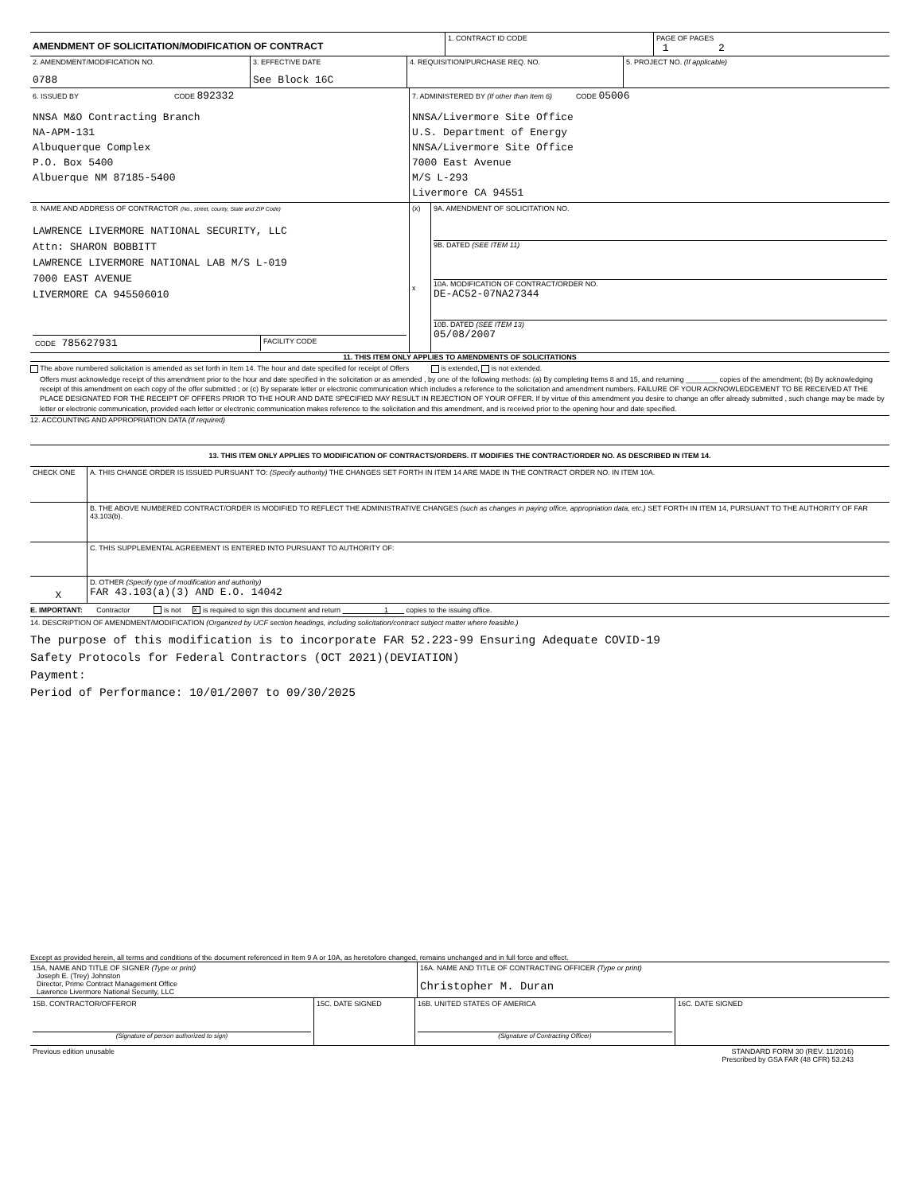| AMENDMENT OF SOLICITATION/MODIFICATION OF CONTRACT | 1. CONTRACT ID CODE | PAGE OF PAGES 1 2 |
| 2. AMENDMENT/MODIFICATION NO. 0788 | 3. EFFECTIVE DATE See Block 16C | 4. REQUISITION/PURCHASE REQ. NO. | 5. PROJECT NO. (If applicable) |
| 6. ISSUED BY CODE 892332 NNSA M&O Contracting Branch NA-APM-131 Albuquerque Complex P.O. Box 5400 Albuerque NM 87185-5400 | 7. ADMINISTERED BY (If other than Item 6) CODE 05006 NNSA/Livermore Site Office U.S. Department of Energy NNSA/Livermore Site Office 7000 East Avenue M/S L-293 Livermore CA 94551 |
| 8. NAME AND ADDRESS OF CONTRACTOR (No., street, county, State and ZIP Code) LAWRENCE LIVERMORE NATIONAL SECURITY, LLC Attn: SHARON BOBBITT LAWRENCE LIVERMORE NATIONAL LAB M/S L-019 7000 EAST AVENUE LIVERMORE CA 945506010 / CODE 785627931 / FACILITY CODE / | (x) x | 9A. AMENDMENT OF SOLICITATION NO. 9B. DATED (SEE ITEM 11) 10A. MODIFICATION OF CONTRACT/ORDER NO. DE-AC52-07NA27344 10B. DATED (SEE ITEM 13) 05/08/2007 |
11. THIS ITEM ONLY APPLIES TO AMENDMENTS OF SOLICITATIONS
The above numbered solicitation is amended as set forth in Item 14. The hour and date specified for receipt of Offers is extended, is not extended.
Offers must acknowledge receipt of this amendment prior to the hour and date specified in the solicitation or as amended , by one of the following methods: (a) By completing Items 8 and 15, and returning ________ copies of the amendment; (b) By acknowledging receipt of this amendment on each copy of the offer submitted ; or (c) By separate letter or electronic communication which includes a reference to the solicitation and amendment numbers. FAILURE OF YOUR ACKNOWLEDGEMENT TO BE RECEIVED AT THE PLACE DESIGNATED FOR THE RECEIPT OF OFFERS PRIOR TO THE HOUR AND DATE SPECIFIED MAY RESULT IN REJECTION OF YOUR OFFER. If by virtue of this amendment you desire to change an offer already submitted , such change may be made by letter or electronic communication, provided each letter or electronic communication makes reference to the solicitation and this amendment, and is received prior to the opening hour and date specified.
12. ACCOUNTING AND APPROPRIATION DATA (If required)
13. THIS ITEM ONLY APPLIES TO MODIFICATION OF CONTRACTS/ORDERS. IT MODIFIES THE CONTRACT/ORDER NO. AS DESCRIBED IN ITEM 14.
| CHECK ONE | A. THIS CHANGE ORDER IS ISSUED PURSUANT TO: (Specify authority) THE CHANGES SET FORTH IN ITEM 14 ARE MADE IN THE CONTRACT ORDER NO. IN ITEM 10A. |
| | B. THE ABOVE NUMBERED CONTRACT/ORDER IS MODIFIED TO REFLECT THE ADMINISTRATIVE CHANGES (such as changes in paying office, appropriation data, etc.) SET FORTH IN ITEM 14, PURSUANT TO THE AUTHORITY OF FAR 43.103(b). |
| | C. THIS SUPPLEMENTAL AGREEMENT IS ENTERED INTO PURSUANT TO AUTHORITY OF: |
| X | D. OTHER (Specify type of modification and authority) FAR 43.103(a)(3) AND E.O. 14042 |
E. IMPORTANT: Contractor is not x is required to sign this document and return 1 copies to the issuing office.
14. DESCRIPTION OF AMENDMENT/MODIFICATION (Organized by UCF section headings, including solicitation/contract subject matter where feasible.)
The purpose of this modification is to incorporate FAR 52.223-99 Ensuring Adequate COVID-19
Safety Protocols for Federal Contractors (OCT 2021)(DEVIATION)
Payment:
Period of Performance: 10/01/2007 to 09/30/2025
Except as provided herein, all terms and conditions of the document referenced in Item 9 A or 10A, as heretofore changed, remains unchanged and in full force and effect.
| 15A. NAME AND TITLE OF SIGNER (Type or print) Joseph E. (Trey) Johnston Director, Prime Contract Management Office Lawrence Livermore National Security, LLC | 16A. NAME AND TITLE OF CONTRACTING OFFICER (Type or print) Christopher M. Duran |
| 15B. CONTRACTOR/OFFEROR (Signature of person authorized to sign) | 15C. DATE SIGNED | 16B. UNITED STATES OF AMERICA (Signature of Contracting Officer) | 16C. DATE SIGNED |
| Previous edition unusable | STANDARD FORM 30 (REV. 11/2016) Prescribed by GSA FAR (48 CFR) 53.243 |